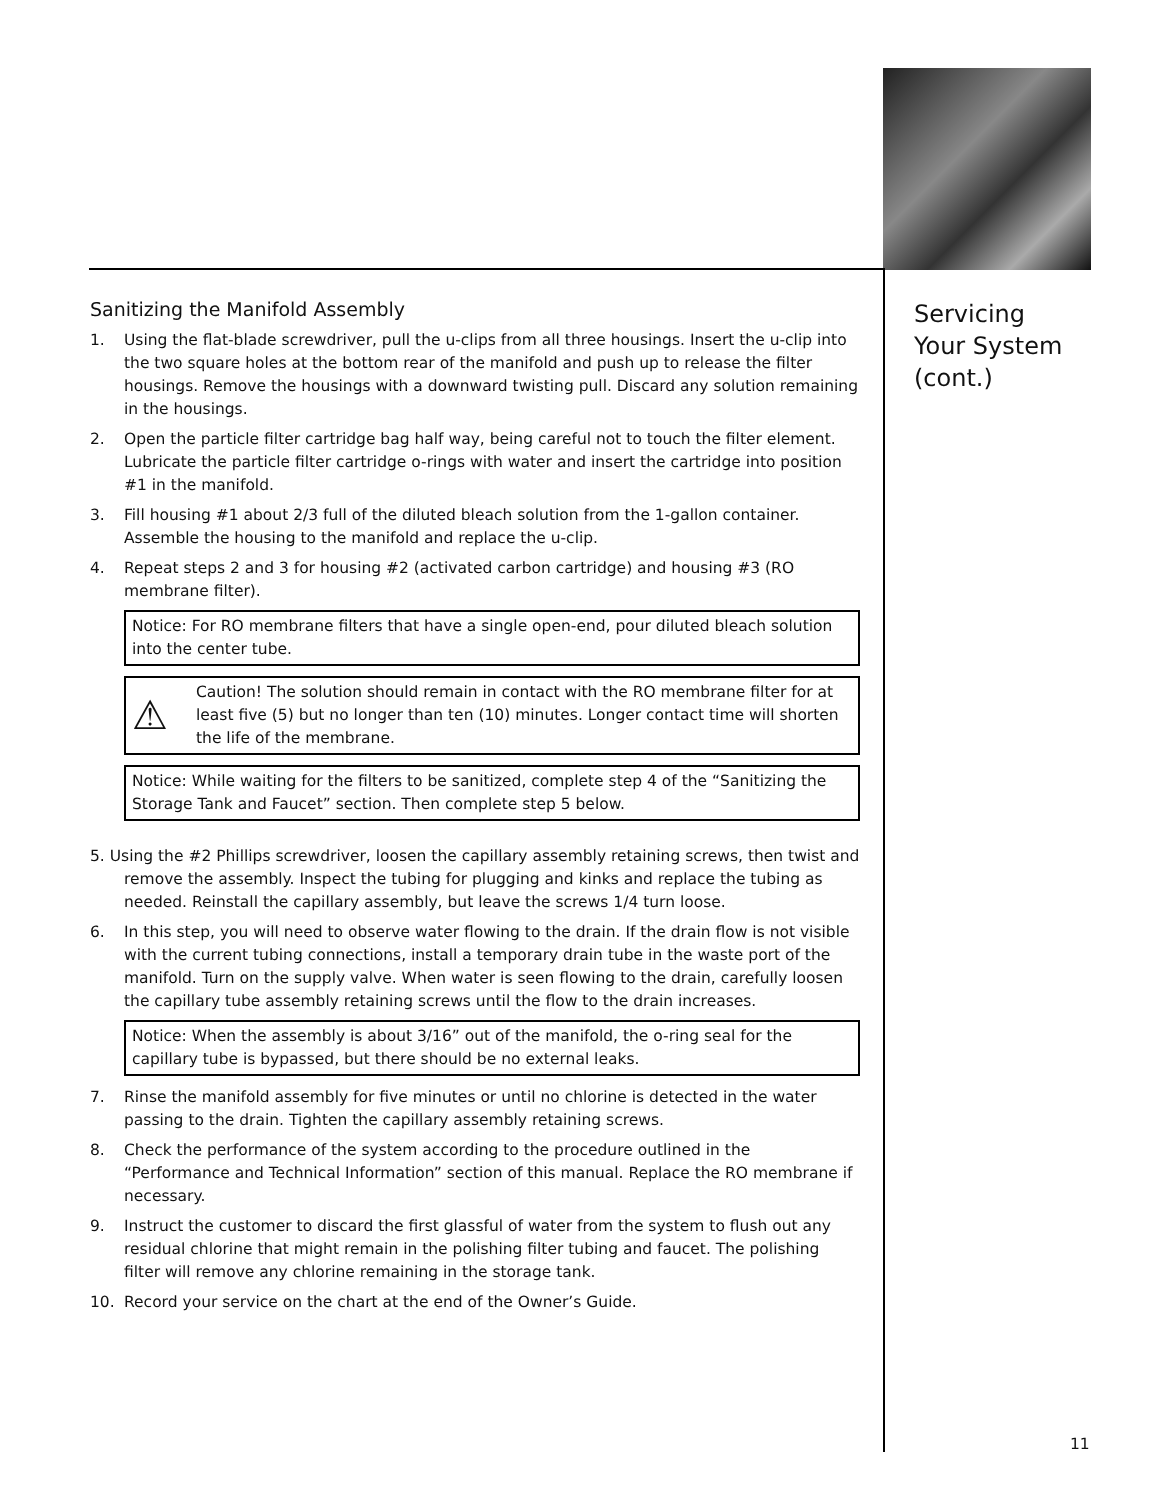Sanitizing the Manifold Assembly
1. Using the flat-blade screwdriver, pull the u-clips from all three housings. Insert the u-clip into the two square holes at the bottom rear of the manifold and push up to release the filter housings. Remove the housings with a downward twisting pull. Discard any solution remaining in the housings.
2. Open the particle filter cartridge bag half way, being careful not to touch the filter element. Lubricate the particle filter cartridge o-rings with water and insert the cartridge into position #1 in the manifold.
3. Fill housing #1 about 2/3 full of the diluted bleach solution from the 1-gallon container. Assemble the housing to the manifold and replace the u-clip.
4. Repeat steps 2 and 3 for housing #2 (activated carbon cartridge) and housing #3 (RO membrane filter).
Notice: For RO membrane filters that have a single open-end, pour diluted bleach solution into the center tube.
⚠ Caution! The solution should remain in contact with the RO membrane filter for at least five (5) but no longer than ten (10) minutes. Longer contact time will shorten the life of the membrane.
Notice: While waiting for the filters to be sanitized, complete step 4 of the “Sanitizing the Storage Tank and Faucet” section. Then complete step 5 below.
5. Using the #2 Phillips screwdriver, loosen the capillary assembly retaining screws, then twist and remove the assembly. Inspect the tubing for plugging and kinks and replace the tubing as needed. Reinstall the capillary assembly, but leave the screws 1/4 turn loose.
6. In this step, you will need to observe water flowing to the drain. If the drain flow is not visible with the current tubing connections, install a temporary drain tube in the waste port of the manifold. Turn on the supply valve. When water is seen flowing to the drain, carefully loosen the capillary tube assembly retaining screws until the flow to the drain increases.
Notice: When the assembly is about 3/16” out of the manifold, the o-ring seal for the capillary tube is bypassed, but there should be no external leaks.
7. Rinse the manifold assembly for five minutes or until no chlorine is detected in the water passing to the drain. Tighten the capillary assembly retaining screws.
8. Check the performance of the system according to the procedure outlined in the “Performance and Technical Information” section of this manual. Replace the RO membrane if necessary.
9. Instruct the customer to discard the first glassful of water from the system to flush out any residual chlorine that might remain in the polishing filter tubing and faucet. The polishing filter will remove any chlorine remaining in the storage tank.
10. Record your service on the chart at the end of the Owner’s Guide.
Servicing
Your System
(cont.)
11